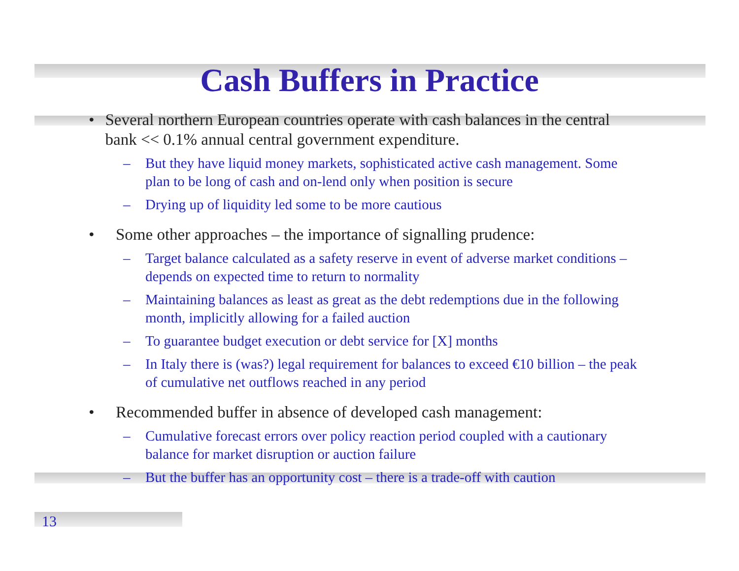Cash Buffers in Practice
• Several northern European countries operate with cash balances in the central bank << 0.1% annual central government expenditure.
– But they have liquid money markets, sophisticated active cash management. Some plan to be long of cash and on-lend only when position is secure
– Drying up of liquidity led some to be more cautious
• Some other approaches – the importance of signalling prudence:
– Target balance calculated as a safety reserve in event of adverse market conditions – depends on expected time to return to normality
– Maintaining balances as least as great as the debt redemptions due in the following month, implicitly allowing for a failed auction
– To guarantee budget execution or debt service for [X] months
– In Italy there is (was?) legal requirement for balances to exceed €10 billion – the peak of cumulative net outflows reached in any period
• Recommended buffer in absence of developed cash management:
– Cumulative forecast errors over policy reaction period coupled with a cautionary balance for market disruption or auction failure
– But the buffer has an opportunity cost – there is a trade-off with caution
13